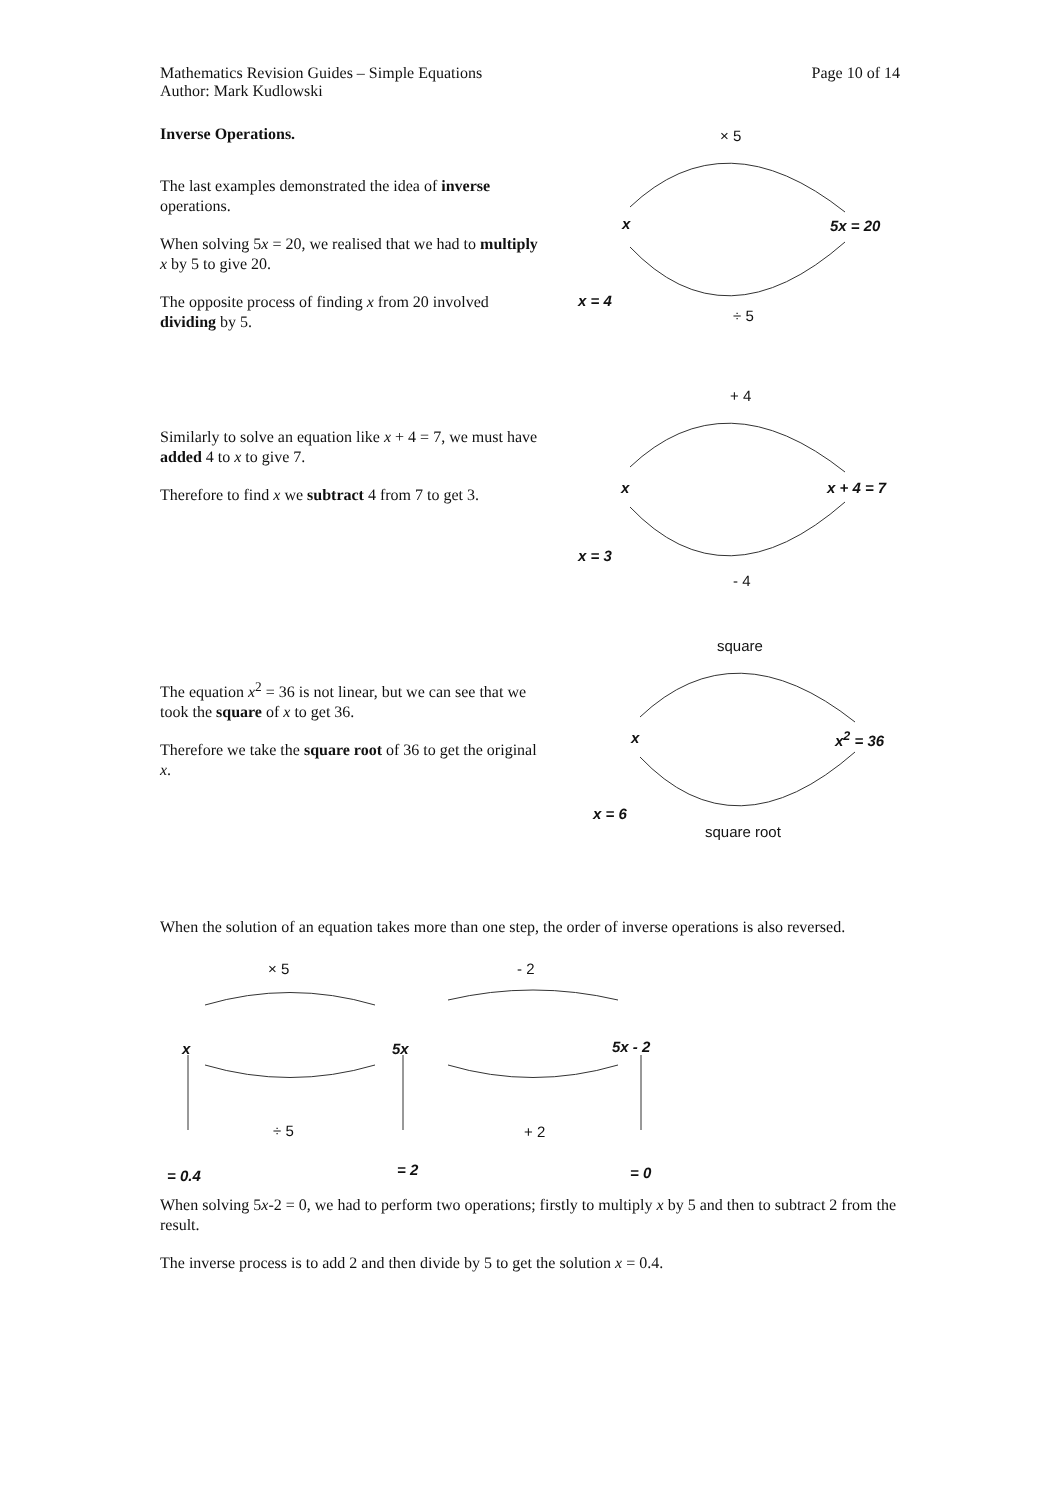Mathematics Revision Guides – Simple Equations
Author: Mark Kudlowski
Page 10 of 14
Inverse Operations.
The last examples demonstrated the idea of inverse operations.
When solving 5x = 20, we realised that we had to multiply x by 5 to give 20.
The opposite process of finding x from 20 involved dividing by 5.
× 5
x 5x = 20
x = 4
÷ 5
Similarly to solve an equation like x + 4 = 7, we must have added 4 to x to give 7.
Therefore to find x we subtract 4 from 7 to get 3.
+ 4
x x + 4 = 7
x = 3
- 4
The equation x<sup>2</sup> = 36 is not linear, but we can see that we took the square of x to get 36.
Therefore we take the square root of 36 to get the original x.
square
x x<sup>2</sup> = 36
x = 6
square root
When the solution of an equation takes more than one step, the order of inverse operations is also reversed.
× 5 - 2
x 5x 5x - 2
÷ 5 + 2
= 0.4 = 2 = 0
When solving 5x-2 = 0, we had to perform two operations; firstly to multiply x by 5 and then to subtract 2 from the result.
The inverse process is to add 2 and then divide by 5 to get the solution x = 0.4.